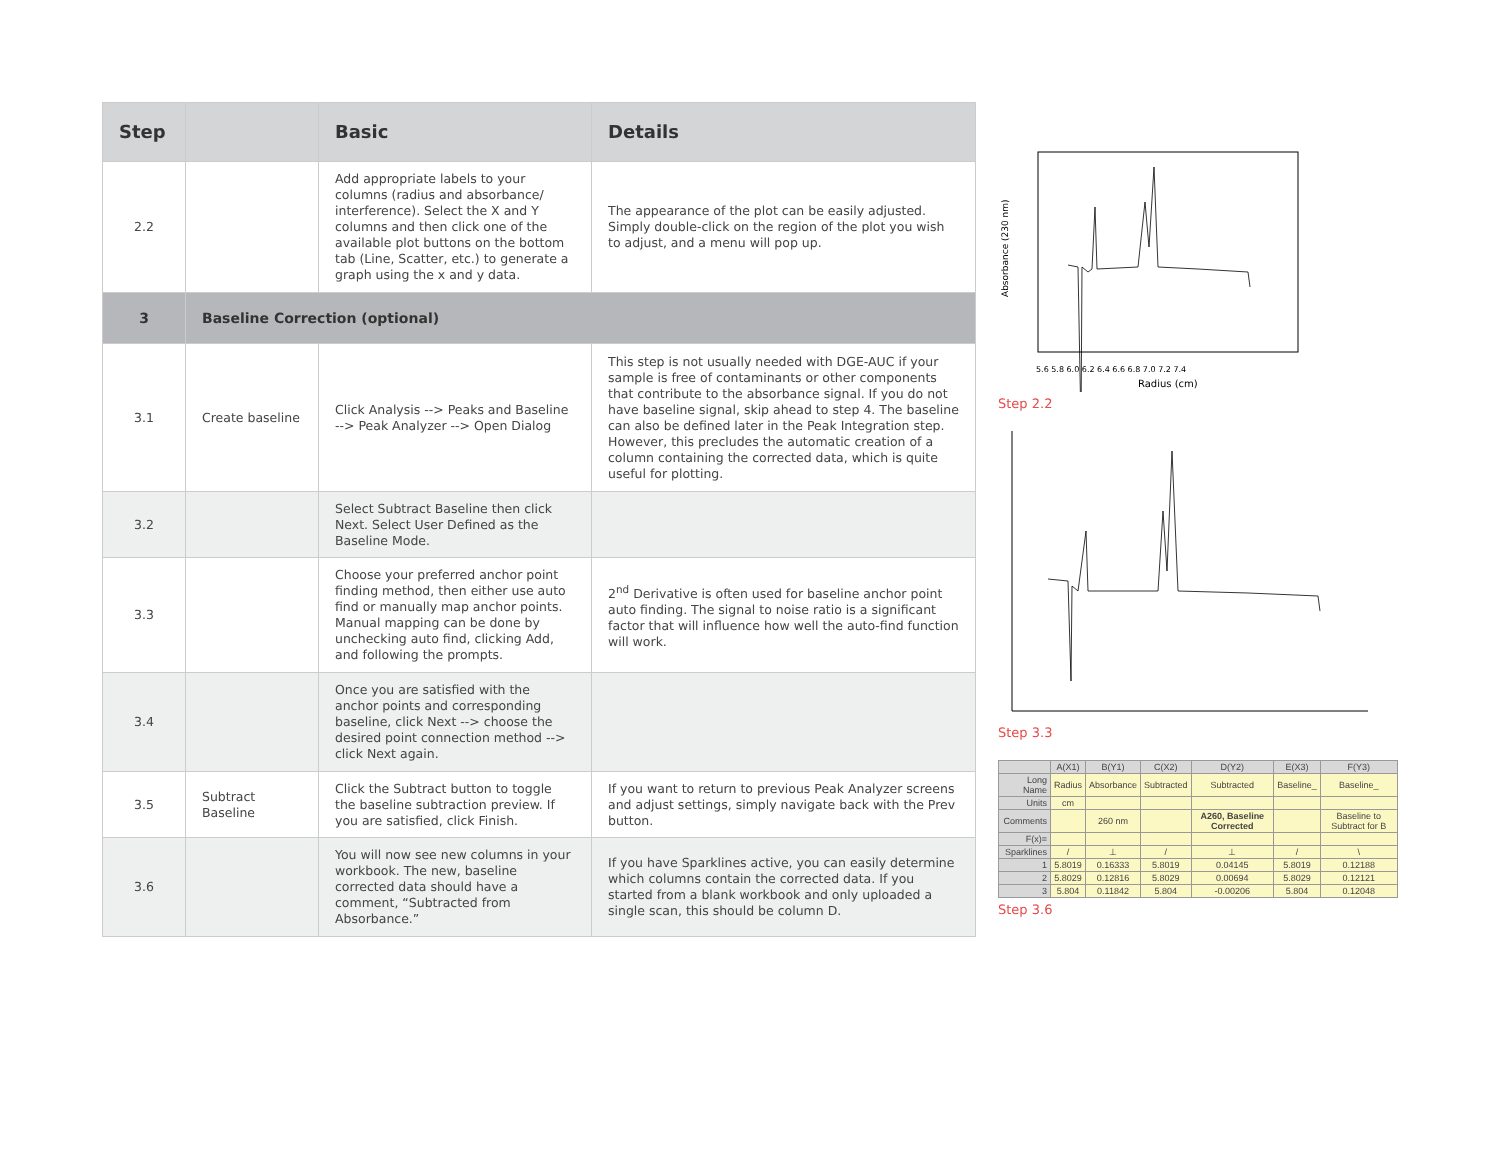| Step | | Basic | Details |
| --- | --- | --- | --- |
| 2.2 | | Add appropriate labels to your columns (radius and absorbance/ interference). Select the X and Y columns and then click one of the available plot buttons on the bottom tab (Line, Scatter, etc.) to generate a graph using the x and y data. | The appearance of the plot can be easily adjusted. Simply double-click on the region of the plot you wish to adjust, and a menu will pop up. |
| 3 | Baseline Correction (optional) | | |
| 3.1 | Create baseline | Click Analysis --> Peaks and Baseline --> Peak Analyzer --> Open Dialog | This step is not usually needed with DGE-AUC if your sample is free of contaminants or other components that contribute to the absorbance signal. If you do not have baseline signal, skip ahead to step 4. The baseline can also be defined later in the Peak Integration step. However, this precludes the automatic creation of a column containing the corrected data, which is quite useful for plotting. |
| 3.2 | | Select Subtract Baseline then click Next. Select User Defined as the Baseline Mode. | |
| 3.3 | | Choose your preferred anchor point finding method, then either use auto find or manually map anchor points. Manual mapping can be done by unchecking auto find, clicking Add, and following the prompts. | 2<sup>nd</sup> Derivative is often used for baseline anchor point auto finding. The signal to noise ratio is a significant factor that will influence how well the auto-find function will work. |
| 3.4 | | Once you are satisfied with the anchor points and corresponding baseline, click Next --> choose the desired point connection method --> click Next again. | |
| 3.5 | Subtract Baseline | Click the Subtract button to toggle the baseline subtraction preview. If you are satisfied, click Finish. | If you want to return to previous Peak Analyzer screens and adjust settings, simply navigate back with the Prev button. |
| 3.6 | | You will now see new columns in your workbook. The new, baseline corrected data should have a comment, “Subtracted from Absorbance.” | If you have Sparklines active, you can easily determine which columns contain the corrected data. If you started from a blank workbook and only uploaded a single scan, this should be column D. |
5.6 5.8 6.0 6.2 6.4 6.6 6.8 7.0 7.2 7.4
Radius (cm)
Absorbance (230 nm)
Step 2.2
Step 3.3
| | A(X1) | B(Y1) | C(X2) | D(Y2) | E(X3) | F(Y3) |
| Long Name | Radius | Absorbance | Subtracted | Subtracted | Baseline_ | Baseline_ |
| Units | cm | | | | | |
| Comments | | 260 nm | | A260, Baseline Corrected | | Baseline to Subtract for B |
| F(x)= | | | | | | |
| Sparklines | / | ⊥ | / | ⊥ | / | \ |
| 1 | 5.8019 | 0.16333 | 5.8019 | 0.04145 | 5.8019 | 0.12188 |
| 2 | 5.8029 | 0.12816 | 5.8029 | 0.00694 | 5.8029 | 0.12121 |
| 3 | 5.804 | 0.11842 | 5.804 | -0.00206 | 5.804 | 0.12048 |
Step 3.6